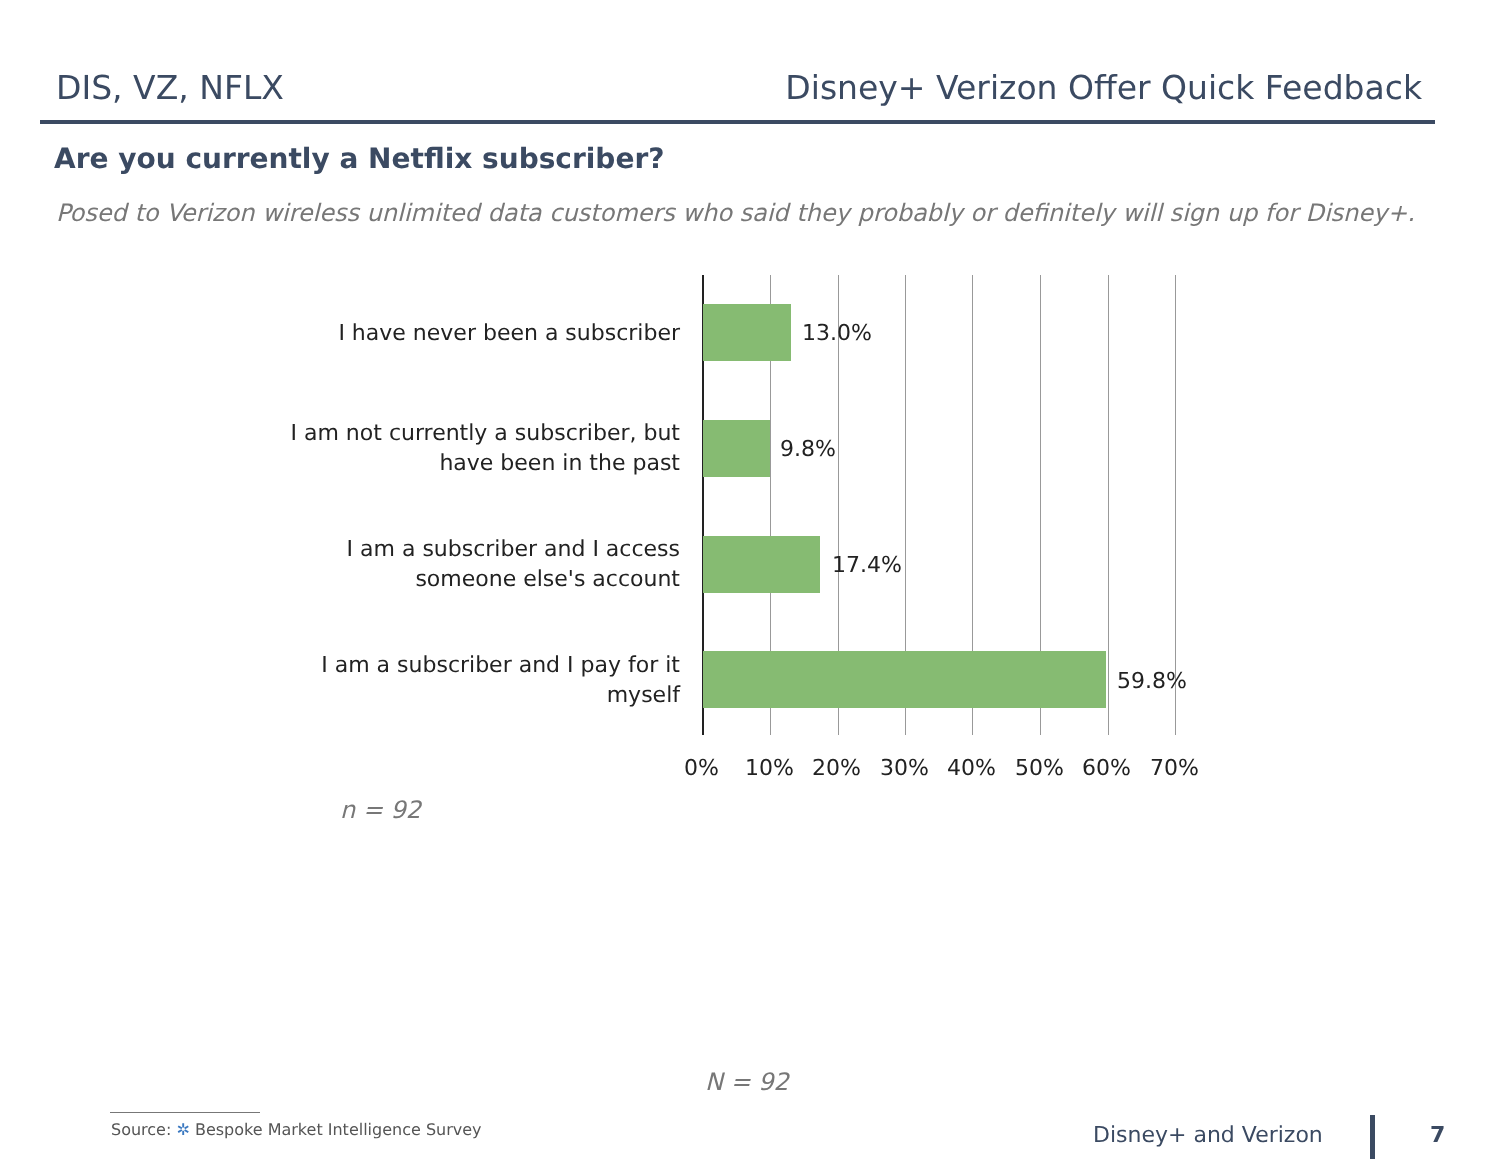DIS, VZ, NFLX Disney+ Verizon Offer Quick Feedback
Are you currently a Netflix subscriber?
Posed to Verizon wireless unlimited data customers who said they probably or definitely will sign up for Disney+.
I have never been a subscriber 13.0%
I am not currently a subscriber, but
have been in the past
9.8%
I am a subscriber and I access
someone else's account
17.4%
I am a subscriber and I pay for it
myself
59.8%
0% 10% 20% 30% 40% 50% 60% 70%
n = 92
N = 92
Source: ✲ Bespoke Market Intelligence Survey
Disney+ and Verizon 7